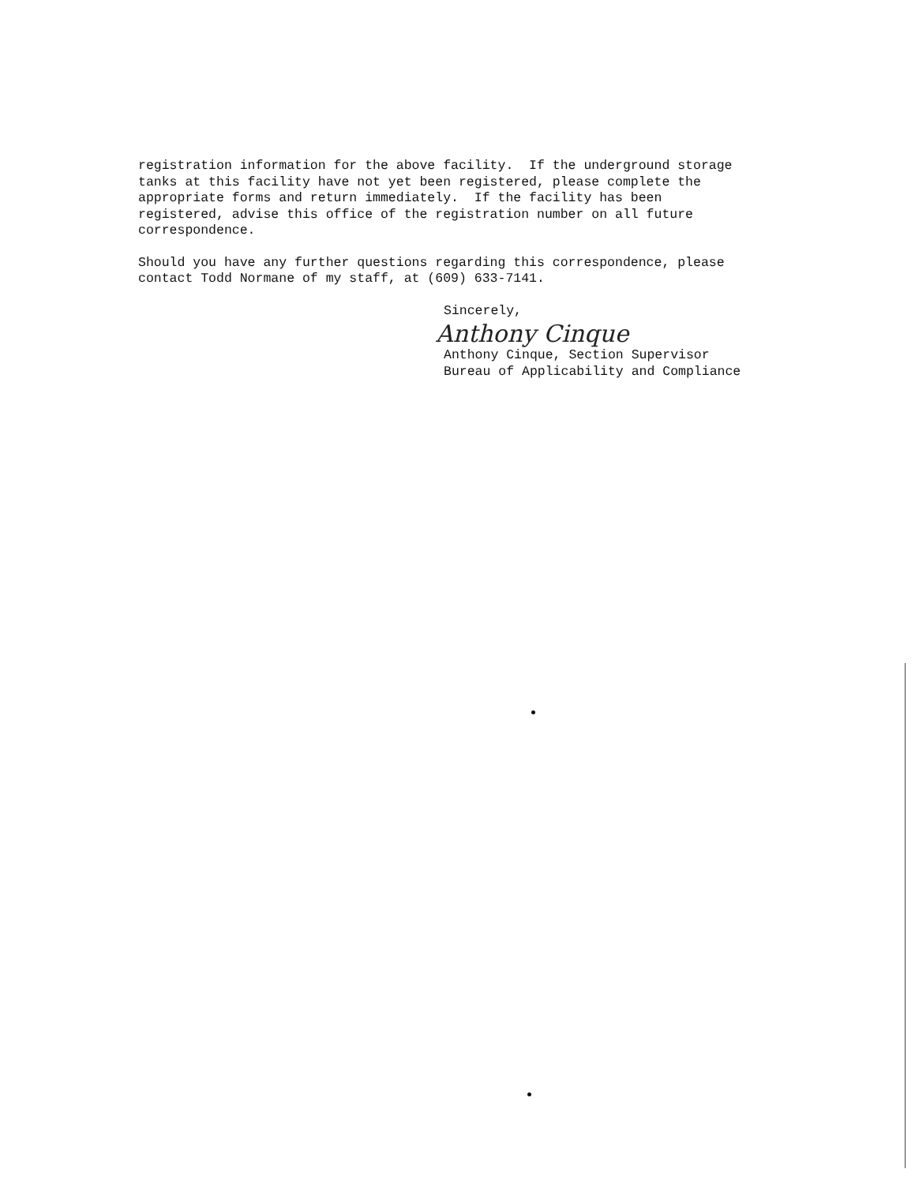registration information for the above facility. If the underground storage tanks at this facility have not yet been registered, please complete the appropriate forms and return immediately. If the facility has been registered, advise this office of the registration number on all future correspondence.
Should you have any further questions regarding this correspondence, please contact Todd Normane of my staff, at (609) 633-7141.
Sincerely,
Anthony Cinque
Anthony Cinque, Section Supervisor Bureau of Applicability and Compliance